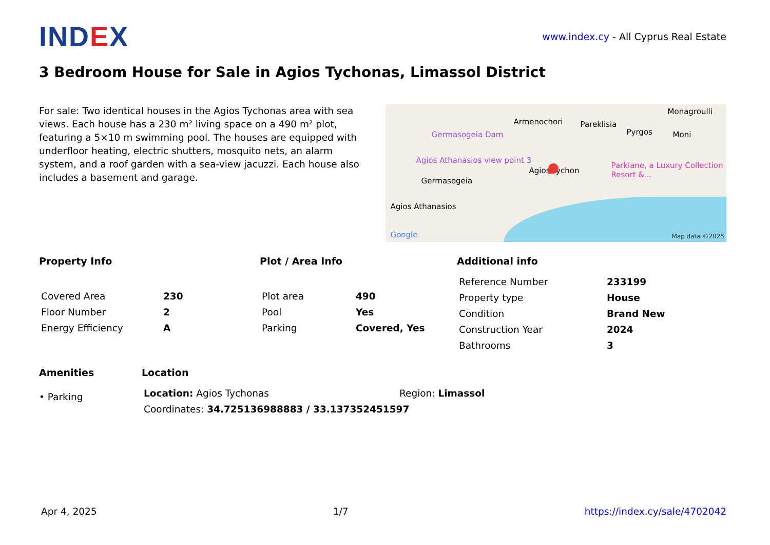IND EX
www.index.cy - All Cyprus Real Estate
3 Bedroom House for Sale in Agios Tychonas, Limassol District
For sale: Two identical houses in the Agios Tychonas area with sea views. Each house has a 230 m² living space on a 490 m² plot, featuring a 5×10 m swimming pool. The houses are equipped with underfloor heating, electric shutters, mosquito nets, an alarm system, and a roof garden with a sea-view jacuzzi. Each house also includes a basement and garage.
Germasogeia Dam
Armenochori Pareklisia
Monagroulli
Pyrgos Moni
Agios Athanasios view point 3
Agios Tychon
Parklane, a Luxury Collection Resort &...
Germasogeia
Agios Athanasios
Google Map data ©2025
Property Info
| Covered Area | 230 |
| Floor Number | 2 |
| Energy Efficiency | A |
Plot / Area Info
| Plot area | 490 |
| Pool | Yes |
| Parking | Covered, Yes |
Additional info
| Reference Number | 233199 |
| Property type | House |
| Condition | Brand New |
| Construction Year | 2024 |
| Bathrooms | 3 |
Amenities
• Parking
Location
| Location: Agios Tychonas | Region: Limassol |
| Coordinates: 34.725136988883 / 33.137352451597 | |
Apr 4, 2025 1/7 https://index.cy/sale/4702042